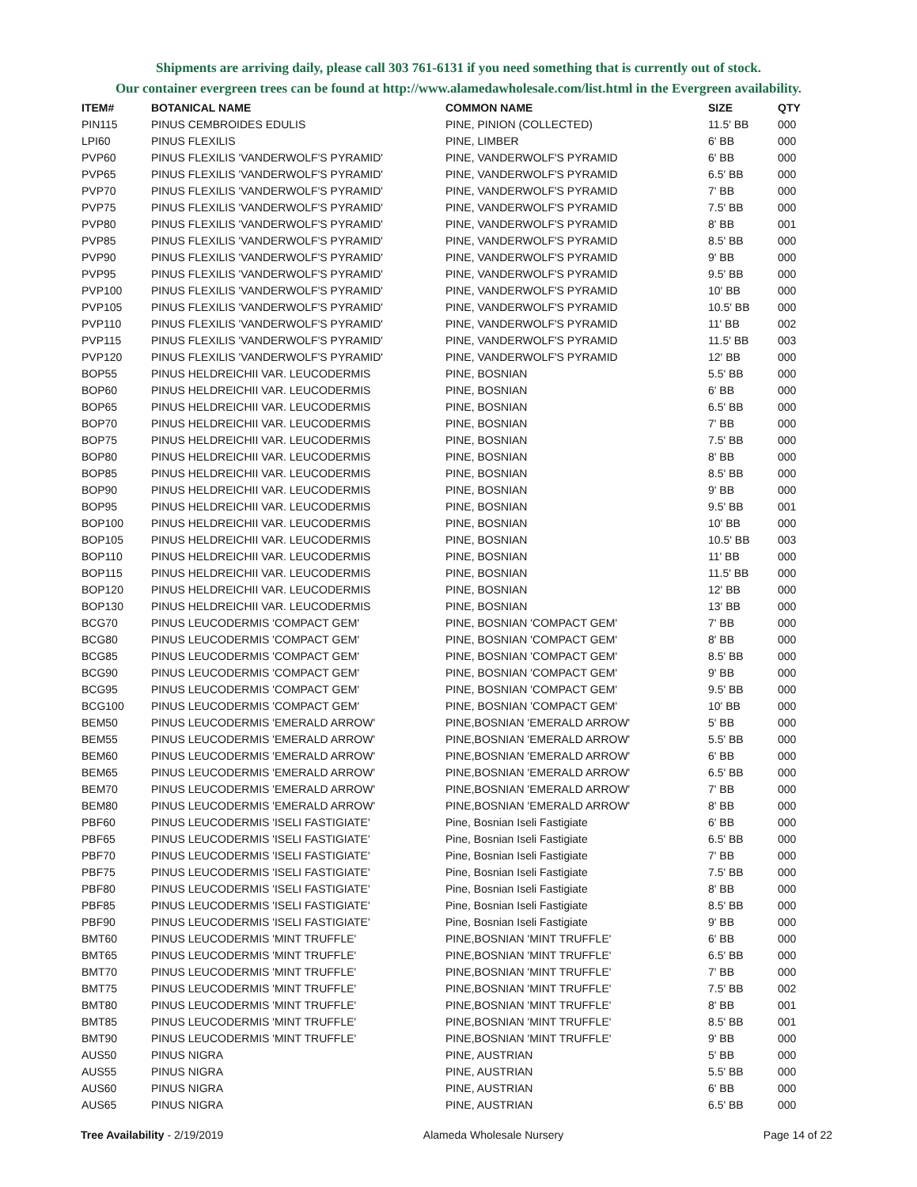Shipments are arriving daily, please call 303 761-6131 if you need something that is currently out of stock.
Our container evergreen trees can be found at http://www.alamedawholesale.com/list.html in the Evergreen availability.
| ITEM# | BOTANICAL NAME | COMMON NAME | SIZE | QTY |
| --- | --- | --- | --- | --- |
| PIN115 | PINUS CEMBROIDES EDULIS | PINE, PINION (COLLECTED) | 11.5' BB | 000 |
| LPI60 | PINUS FLEXILIS | PINE, LIMBER | 6' BB | 000 |
| PVP60 | PINUS FLEXILIS 'VANDERWOLF'S PYRAMID' | PINE, VANDERWOLF'S PYRAMID | 6' BB | 000 |
| PVP65 | PINUS FLEXILIS 'VANDERWOLF'S PYRAMID' | PINE, VANDERWOLF'S PYRAMID | 6.5' BB | 000 |
| PVP70 | PINUS FLEXILIS 'VANDERWOLF'S PYRAMID' | PINE, VANDERWOLF'S PYRAMID | 7' BB | 000 |
| PVP75 | PINUS FLEXILIS 'VANDERWOLF'S PYRAMID' | PINE, VANDERWOLF'S PYRAMID | 7.5' BB | 000 |
| PVP80 | PINUS FLEXILIS 'VANDERWOLF'S PYRAMID' | PINE, VANDERWOLF'S PYRAMID | 8' BB | 001 |
| PVP85 | PINUS FLEXILIS 'VANDERWOLF'S PYRAMID' | PINE, VANDERWOLF'S PYRAMID | 8.5' BB | 000 |
| PVP90 | PINUS FLEXILIS 'VANDERWOLF'S PYRAMID' | PINE, VANDERWOLF'S PYRAMID | 9' BB | 000 |
| PVP95 | PINUS FLEXILIS 'VANDERWOLF'S PYRAMID' | PINE, VANDERWOLF'S PYRAMID | 9.5' BB | 000 |
| PVP100 | PINUS FLEXILIS 'VANDERWOLF'S PYRAMID' | PINE, VANDERWOLF'S PYRAMID | 10' BB | 000 |
| PVP105 | PINUS FLEXILIS 'VANDERWOLF'S PYRAMID' | PINE, VANDERWOLF'S PYRAMID | 10.5' BB | 000 |
| PVP110 | PINUS FLEXILIS 'VANDERWOLF'S PYRAMID' | PINE, VANDERWOLF'S PYRAMID | 11' BB | 002 |
| PVP115 | PINUS FLEXILIS 'VANDERWOLF'S PYRAMID' | PINE, VANDERWOLF'S PYRAMID | 11.5' BB | 003 |
| PVP120 | PINUS FLEXILIS 'VANDERWOLF'S PYRAMID' | PINE, VANDERWOLF'S PYRAMID | 12' BB | 000 |
| BOP55 | PINUS HELDREICHII VAR. LEUCODERMIS | PINE, BOSNIAN | 5.5' BB | 000 |
| BOP60 | PINUS HELDREICHII VAR. LEUCODERMIS | PINE, BOSNIAN | 6' BB | 000 |
| BOP65 | PINUS HELDREICHII VAR. LEUCODERMIS | PINE, BOSNIAN | 6.5' BB | 000 |
| BOP70 | PINUS HELDREICHII VAR. LEUCODERMIS | PINE, BOSNIAN | 7' BB | 000 |
| BOP75 | PINUS HELDREICHII VAR. LEUCODERMIS | PINE, BOSNIAN | 7.5' BB | 000 |
| BOP80 | PINUS HELDREICHII VAR. LEUCODERMIS | PINE, BOSNIAN | 8' BB | 000 |
| BOP85 | PINUS HELDREICHII VAR. LEUCODERMIS | PINE, BOSNIAN | 8.5' BB | 000 |
| BOP90 | PINUS HELDREICHII VAR. LEUCODERMIS | PINE, BOSNIAN | 9' BB | 000 |
| BOP95 | PINUS HELDREICHII VAR. LEUCODERMIS | PINE, BOSNIAN | 9.5' BB | 001 |
| BOP100 | PINUS HELDREICHII VAR. LEUCODERMIS | PINE, BOSNIAN | 10' BB | 000 |
| BOP105 | PINUS HELDREICHII VAR. LEUCODERMIS | PINE, BOSNIAN | 10.5' BB | 003 |
| BOP110 | PINUS HELDREICHII VAR. LEUCODERMIS | PINE, BOSNIAN | 11' BB | 000 |
| BOP115 | PINUS HELDREICHII VAR. LEUCODERMIS | PINE, BOSNIAN | 11.5' BB | 000 |
| BOP120 | PINUS HELDREICHII VAR. LEUCODERMIS | PINE, BOSNIAN | 12' BB | 000 |
| BOP130 | PINUS HELDREICHII VAR. LEUCODERMIS | PINE, BOSNIAN | 13' BB | 000 |
| BCG70 | PINUS LEUCODERMIS 'COMPACT GEM' | PINE, BOSNIAN 'COMPACT GEM' | 7' BB | 000 |
| BCG80 | PINUS LEUCODERMIS 'COMPACT GEM' | PINE, BOSNIAN 'COMPACT GEM' | 8' BB | 000 |
| BCG85 | PINUS LEUCODERMIS 'COMPACT GEM' | PINE, BOSNIAN 'COMPACT GEM' | 8.5' BB | 000 |
| BCG90 | PINUS LEUCODERMIS 'COMPACT GEM' | PINE, BOSNIAN 'COMPACT GEM' | 9' BB | 000 |
| BCG95 | PINUS LEUCODERMIS 'COMPACT GEM' | PINE, BOSNIAN 'COMPACT GEM' | 9.5' BB | 000 |
| BCG100 | PINUS LEUCODERMIS 'COMPACT GEM' | PINE, BOSNIAN 'COMPACT GEM' | 10' BB | 000 |
| BEM50 | PINUS LEUCODERMIS 'EMERALD ARROW' | PINE,BOSNIAN 'EMERALD ARROW' | 5' BB | 000 |
| BEM55 | PINUS LEUCODERMIS 'EMERALD ARROW' | PINE,BOSNIAN 'EMERALD ARROW' | 5.5' BB | 000 |
| BEM60 | PINUS LEUCODERMIS 'EMERALD ARROW' | PINE,BOSNIAN 'EMERALD ARROW' | 6' BB | 000 |
| BEM65 | PINUS LEUCODERMIS 'EMERALD ARROW' | PINE,BOSNIAN 'EMERALD ARROW' | 6.5' BB | 000 |
| BEM70 | PINUS LEUCODERMIS 'EMERALD ARROW' | PINE,BOSNIAN 'EMERALD ARROW' | 7' BB | 000 |
| BEM80 | PINUS LEUCODERMIS 'EMERALD ARROW' | PINE,BOSNIAN 'EMERALD ARROW' | 8' BB | 000 |
| PBF60 | PINUS LEUCODERMIS 'ISELI FASTIGIATE' | Pine, Bosnian Iseli Fastigiate | 6' BB | 000 |
| PBF65 | PINUS LEUCODERMIS 'ISELI FASTIGIATE' | Pine, Bosnian Iseli Fastigiate | 6.5' BB | 000 |
| PBF70 | PINUS LEUCODERMIS 'ISELI FASTIGIATE' | Pine, Bosnian Iseli Fastigiate | 7' BB | 000 |
| PBF75 | PINUS LEUCODERMIS 'ISELI FASTIGIATE' | Pine, Bosnian Iseli Fastigiate | 7.5' BB | 000 |
| PBF80 | PINUS LEUCODERMIS 'ISELI FASTIGIATE' | Pine, Bosnian Iseli Fastigiate | 8' BB | 000 |
| PBF85 | PINUS LEUCODERMIS 'ISELI FASTIGIATE' | Pine, Bosnian Iseli Fastigiate | 8.5' BB | 000 |
| PBF90 | PINUS LEUCODERMIS 'ISELI FASTIGIATE' | Pine, Bosnian Iseli Fastigiate | 9' BB | 000 |
| BMT60 | PINUS LEUCODERMIS 'MINT TRUFFLE' | PINE,BOSNIAN 'MINT TRUFFLE' | 6' BB | 000 |
| BMT65 | PINUS LEUCODERMIS 'MINT TRUFFLE' | PINE,BOSNIAN 'MINT TRUFFLE' | 6.5' BB | 000 |
| BMT70 | PINUS LEUCODERMIS 'MINT TRUFFLE' | PINE,BOSNIAN 'MINT TRUFFLE' | 7' BB | 000 |
| BMT75 | PINUS LEUCODERMIS 'MINT TRUFFLE' | PINE,BOSNIAN 'MINT TRUFFLE' | 7.5' BB | 002 |
| BMT80 | PINUS LEUCODERMIS 'MINT TRUFFLE' | PINE,BOSNIAN 'MINT TRUFFLE' | 8' BB | 001 |
| BMT85 | PINUS LEUCODERMIS 'MINT TRUFFLE' | PINE,BOSNIAN 'MINT TRUFFLE' | 8.5' BB | 001 |
| BMT90 | PINUS LEUCODERMIS 'MINT TRUFFLE' | PINE,BOSNIAN 'MINT TRUFFLE' | 9' BB | 000 |
| AUS50 | PINUS NIGRA | PINE, AUSTRIAN | 5' BB | 000 |
| AUS55 | PINUS NIGRA | PINE, AUSTRIAN | 5.5' BB | 000 |
| AUS60 | PINUS NIGRA | PINE, AUSTRIAN | 6' BB | 000 |
| AUS65 | PINUS NIGRA | PINE, AUSTRIAN | 6.5' BB | 000 |
Tree Availability - 2/19/2019 Alameda Wholesale Nursery Page 14 of 22